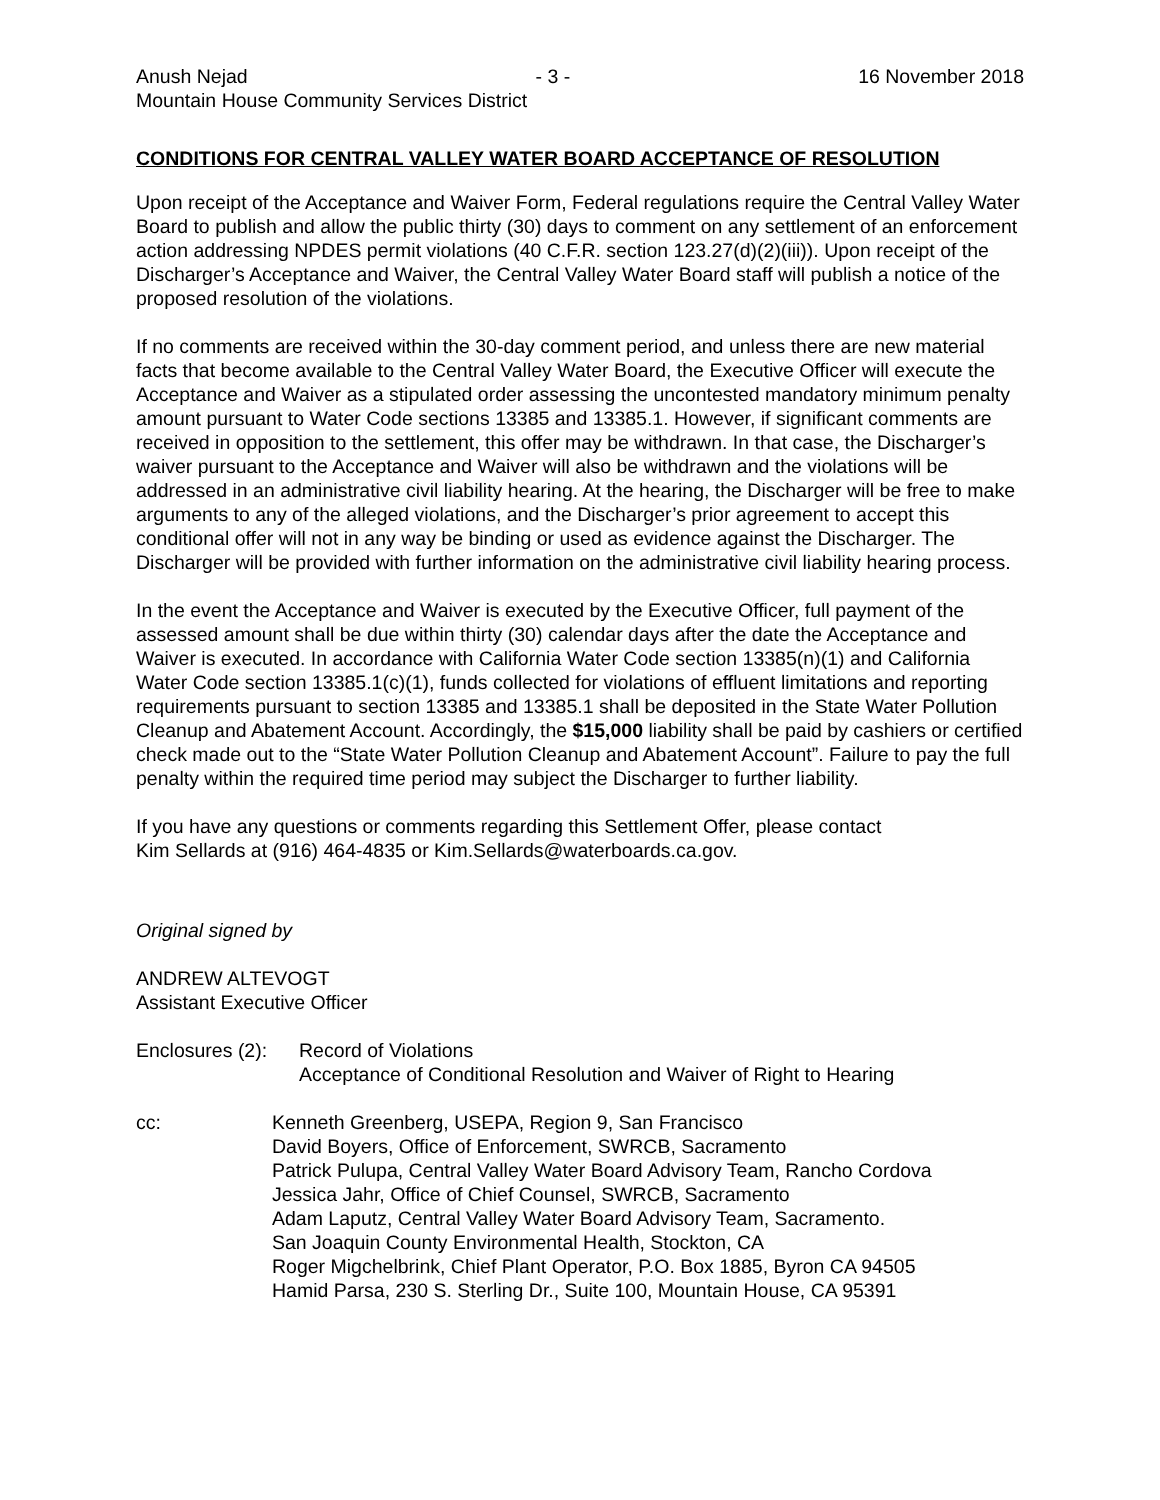Anush Nejad - 3 - 16 November 2018
Mountain House Community Services District
CONDITIONS FOR CENTRAL VALLEY WATER BOARD ACCEPTANCE OF RESOLUTION
Upon receipt of the Acceptance and Waiver Form, Federal regulations require the Central Valley Water Board to publish and allow the public thirty (30) days to comment on any settlement of an enforcement action addressing NPDES permit violations (40 C.F.R. section 123.27(d)(2)(iii)). Upon receipt of the Discharger’s Acceptance and Waiver, the Central Valley Water Board staff will publish a notice of the proposed resolution of the violations.
If no comments are received within the 30-day comment period, and unless there are new material facts that become available to the Central Valley Water Board, the Executive Officer will execute the Acceptance and Waiver as a stipulated order assessing the uncontested mandatory minimum penalty amount pursuant to Water Code sections 13385 and 13385.1. However, if significant comments are received in opposition to the settlement, this offer may be withdrawn. In that case, the Discharger’s waiver pursuant to the Acceptance and Waiver will also be withdrawn and the violations will be addressed in an administrative civil liability hearing. At the hearing, the Discharger will be free to make arguments to any of the alleged violations, and the Discharger’s prior agreement to accept this conditional offer will not in any way be binding or used as evidence against the Discharger. The Discharger will be provided with further information on the administrative civil liability hearing process.
In the event the Acceptance and Waiver is executed by the Executive Officer, full payment of the assessed amount shall be due within thirty (30) calendar days after the date the Acceptance and Waiver is executed. In accordance with California Water Code section 13385(n)(1) and California Water Code section 13385.1(c)(1), funds collected for violations of effluent limitations and reporting requirements pursuant to section 13385 and 13385.1 shall be deposited in the State Water Pollution Cleanup and Abatement Account. Accordingly, the $15,000 liability shall be paid by cashiers or certified check made out to the “State Water Pollution Cleanup and Abatement Account”. Failure to pay the full penalty within the required time period may subject the Discharger to further liability.
If you have any questions or comments regarding this Settlement Offer, please contact
Kim Sellards at (916) 464-4835 or Kim.Sellards@waterboards.ca.gov.
Original signed by
ANDREW ALTEVOGT
Assistant Executive Officer
Enclosures (2):
Record of Violations
Acceptance of Conditional Resolution and Waiver of Right to Hearing
cc: Kenneth Greenberg, USEPA, Region 9, San Francisco
David Boyers, Office of Enforcement, SWRCB, Sacramento
Patrick Pulupa, Central Valley Water Board Advisory Team, Rancho Cordova
Jessica Jahr, Office of Chief Counsel, SWRCB, Sacramento
Adam Laputz, Central Valley Water Board Advisory Team, Sacramento.
San Joaquin County Environmental Health, Stockton, CA
Roger Migchelbrink, Chief Plant Operator, P.O. Box 1885, Byron CA 94505
Hamid Parsa, 230 S. Sterling Dr., Suite 100, Mountain House, CA 95391